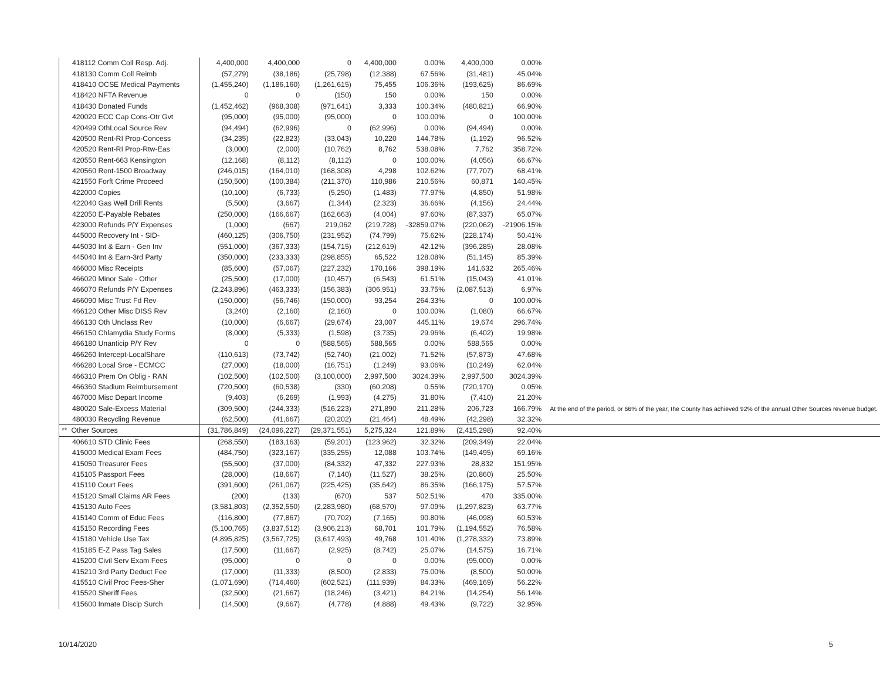| 418112 Comm Coll Resp. Adj. | 4,400,000 | 4,400,000 | 0 | 4,400,000 | 0.00% | 4,400,000 | 0.00% | |
| 418130 Comm Coll Reimb | (57,279) | (38,186) | (25,798) | (12,388) | 67.56% | (31,481) | 45.04% | |
| 418410 OCSE Medical Payments | (1,455,240) | (1,186,160) | (1,261,615) | 75,455 | 106.36% | (193,625) | 86.69% | |
| 418420 NFTA Revenue | 0 | 0 | (150) | 150 | 0.00% | 150 | 0.00% | |
| 418430 Donated Funds | (1,452,462) | (968,308) | (971,641) | 3,333 | 100.34% | (480,821) | 66.90% | |
| 420020 ECC Cap Cons-Otr Gvt | (95,000) | (95,000) | (95,000) | 0 | 100.00% | 0 | 100.00% | |
| 420499 OthLocal Source Rev | (94,494) | (62,996) | 0 | (62,996) | 0.00% | (94,494) | 0.00% | |
| 420500 Rent-RI Prop-Concess | (34,235) | (22,823) | (33,043) | 10,220 | 144.78% | (1,192) | 96.52% | |
| 420520 Rent-RI Prop-Rtw-Eas | (3,000) | (2,000) | (10,762) | 8,762 | 538.08% | 7,762 | 358.72% | |
| 420550 Rent-663 Kensington | (12,168) | (8,112) | (8,112) | 0 | 100.00% | (4,056) | 66.67% | |
| 420560 Rent-1500 Broadway | (246,015) | (164,010) | (168,308) | 4,298 | 102.62% | (77,707) | 68.41% | |
| 421550 Forft Crime Proceed | (150,500) | (100,384) | (211,370) | 110,986 | 210.56% | 60,871 | 140.45% | |
| 422000 Copies | (10,100) | (6,733) | (5,250) | (1,483) | 77.97% | (4,850) | 51.98% | |
| 422040 Gas Well Drill Rents | (5,500) | (3,667) | (1,344) | (2,323) | 36.66% | (4,156) | 24.44% | |
| 422050 E-Payable Rebates | (250,000) | (166,667) | (162,663) | (4,004) | 97.60% | (87,337) | 65.07% | |
| 423000 Refunds P/Y Expenses | (1,000) | (667) | 219,062 | (219,728) | -32859.07% | (220,062) | -21906.15% | |
| 445000 Recovery Int - SID- | (460,125) | (306,750) | (231,952) | (74,799) | 75.62% | (228,174) | 50.41% | |
| 445030 Int & Earn - Gen Inv | (551,000) | (367,333) | (154,715) | (212,619) | 42.12% | (396,285) | 28.08% | |
| 445040 Int & Earn-3rd Party | (350,000) | (233,333) | (298,855) | 65,522 | 128.08% | (51,145) | 85.39% | |
| 466000 Misc Receipts | (85,600) | (57,067) | (227,232) | 170,166 | 398.19% | 141,632 | 265.46% | |
| 466020 Minor Sale - Other | (25,500) | (17,000) | (10,457) | (6,543) | 61.51% | (15,043) | 41.01% | |
| 466070 Refunds P/Y Expenses | (2,243,896) | (463,333) | (156,383) | (306,951) | 33.75% | (2,087,513) | 6.97% | |
| 466090 Misc Trust Fd Rev | (150,000) | (56,746) | (150,000) | 93,254 | 264.33% | 0 | 100.00% | |
| 466120 Other Misc DISS Rev | (3,240) | (2,160) | (2,160) | 0 | 100.00% | (1,080) | 66.67% | |
| 466130 Oth Unclass Rev | (10,000) | (6,667) | (29,674) | 23,007 | 445.11% | 19,674 | 296.74% | |
| 466150 Chlamydia Study Forms | (8,000) | (5,333) | (1,598) | (3,735) | 29.96% | (6,402) | 19.98% | |
| 466180 Unanticip P/Y Rev | 0 | 0 | (588,565) | 588,565 | 0.00% | 588,565 | 0.00% | |
| 466260 Intercept-LocalShare | (110,613) | (73,742) | (52,740) | (21,002) | 71.52% | (57,873) | 47.68% | |
| 466280 Local Srce - ECMCC | (27,000) | (18,000) | (16,751) | (1,249) | 93.06% | (10,249) | 62.04% | |
| 466310 Prem On Oblig - RAN | (102,500) | (102,500) | (3,100,000) | 2,997,500 | 3024.39% | 2,997,500 | 3024.39% | |
| 466360 Stadium Reimbursement | (720,500) | (60,538) | (330) | (60,208) | 0.55% | (720,170) | 0.05% | |
| 467000 Misc Depart Income | (9,403) | (6,269) | (1,993) | (4,275) | 31.80% | (7,410) | 21.20% | At the end of the period, or 66% of the year, the County has achieved 92% of the annual Other Sources revenue budget. |
| 480020 Sale-Excess Material | (309,500) | (244,333) | (516,223) | 271,890 | 211.28% | 206,723 | 166.79% | |
| 480030 Recycling Revenue | (62,500) | (41,667) | (20,202) | (21,464) | 48.49% | (42,298) | 32.32% | |
| ** Other Sources | (31,786,849) | (24,096,227) | (29,371,551) | 5,275,324 | 121.89% | (2,415,298) | 92.40% | |
| 406610 STD Clinic Fees | (268,550) | (183,163) | (59,201) | (123,962) | 32.32% | (209,349) | 22.04% | |
| 415000 Medical Exam Fees | (484,750) | (323,167) | (335,255) | 12,088 | 103.74% | (149,495) | 69.16% | |
| 415050 Treasurer Fees | (55,500) | (37,000) | (84,332) | 47,332 | 227.93% | 28,832 | 151.95% | |
| 415105 Passport Fees | (28,000) | (18,667) | (7,140) | (11,527) | 38.25% | (20,860) | 25.50% | |
| 415110 Court Fees | (391,600) | (261,067) | (225,425) | (35,642) | 86.35% | (166,175) | 57.57% | |
| 415120 Small Claims AR Fees | (200) | (133) | (670) | 537 | 502.51% | 470 | 335.00% | |
| 415130 Auto Fees | (3,581,803) | (2,352,550) | (2,283,980) | (68,570) | 97.09% | (1,297,823) | 63.77% | |
| 415140 Comm of Educ Fees | (116,800) | (77,867) | (70,702) | (7,165) | 90.80% | (46,098) | 60.53% | |
| 415150 Recording Fees | (5,100,765) | (3,837,512) | (3,906,213) | 68,701 | 101.79% | (1,194,552) | 76.58% | |
| 415180 Vehicle Use Tax | (4,895,825) | (3,567,725) | (3,617,493) | 49,768 | 101.40% | (1,278,332) | 73.89% | |
| 415185 E-Z Pass Tag Sales | (17,500) | (11,667) | (2,925) | (8,742) | 25.07% | (14,575) | 16.71% | |
| 415200 Civil Serv Exam Fees | (95,000) | 0 | 0 | 0 | 0.00% | (95,000) | 0.00% | |
| 415210 3rd Party Deduct Fee | (17,000) | (11,333) | (8,500) | (2,833) | 75.00% | (8,500) | 50.00% | |
| 415510 Civil Proc Fees-Sher | (1,071,690) | (714,460) | (602,521) | (111,939) | 84.33% | (469,169) | 56.22% | |
| 415520 Sheriff Fees | (32,500) | (21,667) | (18,246) | (3,421) | 84.21% | (14,254) | 56.14% | |
| 415600 Inmate Discip Surch | (14,500) | (9,667) | (4,778) | (4,888) | 49.43% | (9,722) | 32.95% | |
10/14/2020 5